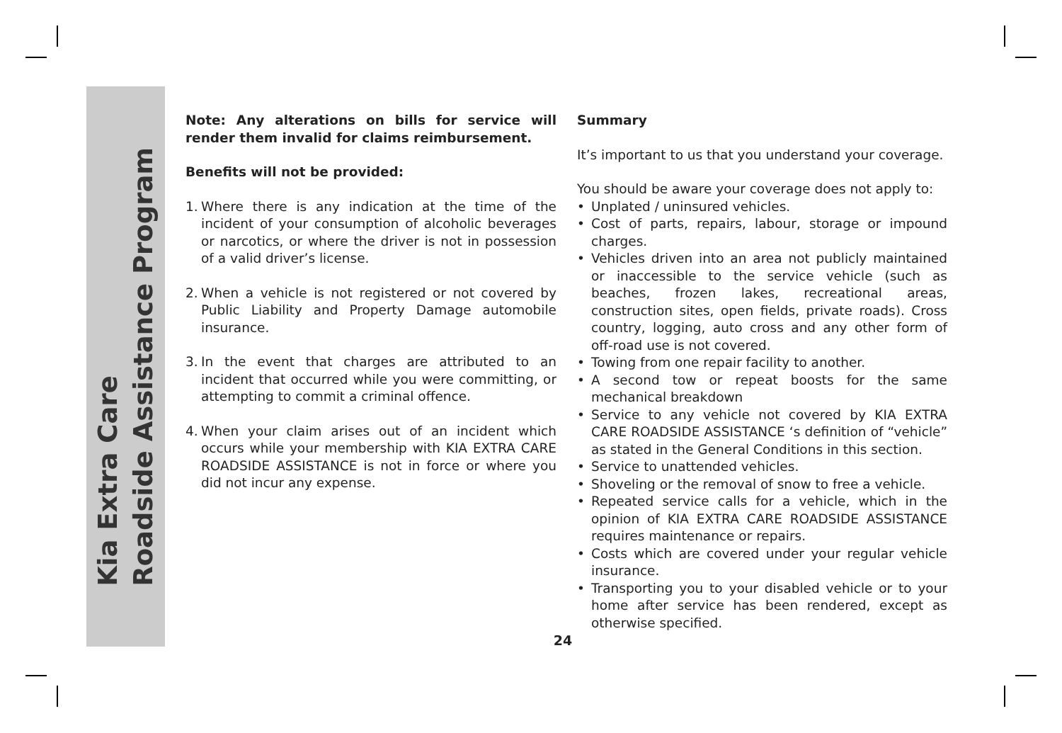Kia Extra Care
Roadside Assistance Program
Note: Any alterations on bills for service will render them invalid for claims reimbursement.
Benefits will not be provided:
1. Where there is any indication at the time of the incident of your consumption of alcoholic beverages or narcotics, or where the driver is not in possession of a valid driver’s license.
2. When a vehicle is not registered or not covered by Public Liability and Property Damage automobile insurance.
3. In the event that charges are attributed to an incident that occurred while you were committing, or attempting to commit a criminal offence.
4. When your claim arises out of an incident which occurs while your membership with KIA EXTRA CARE ROADSIDE ASSISTANCE is not in force or where you did not incur any expense.
Summary
It’s important to us that you understand your coverage.
You should be aware your coverage does not apply to:
• Unplated / uninsured vehicles.
• Cost of parts, repairs, labour, storage or impound charges.
• Vehicles driven into an area not publicly maintained or inaccessible to the service vehicle (such as beaches, frozen lakes, recreational areas, construction sites, open fields, private roads). Cross country, logging, auto cross and any other form of off-road use is not covered.
• Towing from one repair facility to another.
• A second tow or repeat boosts for the same mechanical breakdown
• Service to any vehicle not covered by KIA EXTRA CARE ROADSIDE ASSISTANCE ‘s definition of “vehicle” as stated in the General Conditions in this section.
• Service to unattended vehicles.
• Shoveling or the removal of snow to free a vehicle.
• Repeated service calls for a vehicle, which in the opinion of KIA EXTRA CARE ROADSIDE ASSISTANCE requires maintenance or repairs.
• Costs which are covered under your regular vehicle insurance.
• Transporting you to your disabled vehicle or to your home after service has been rendered, except as otherwise specified.
24